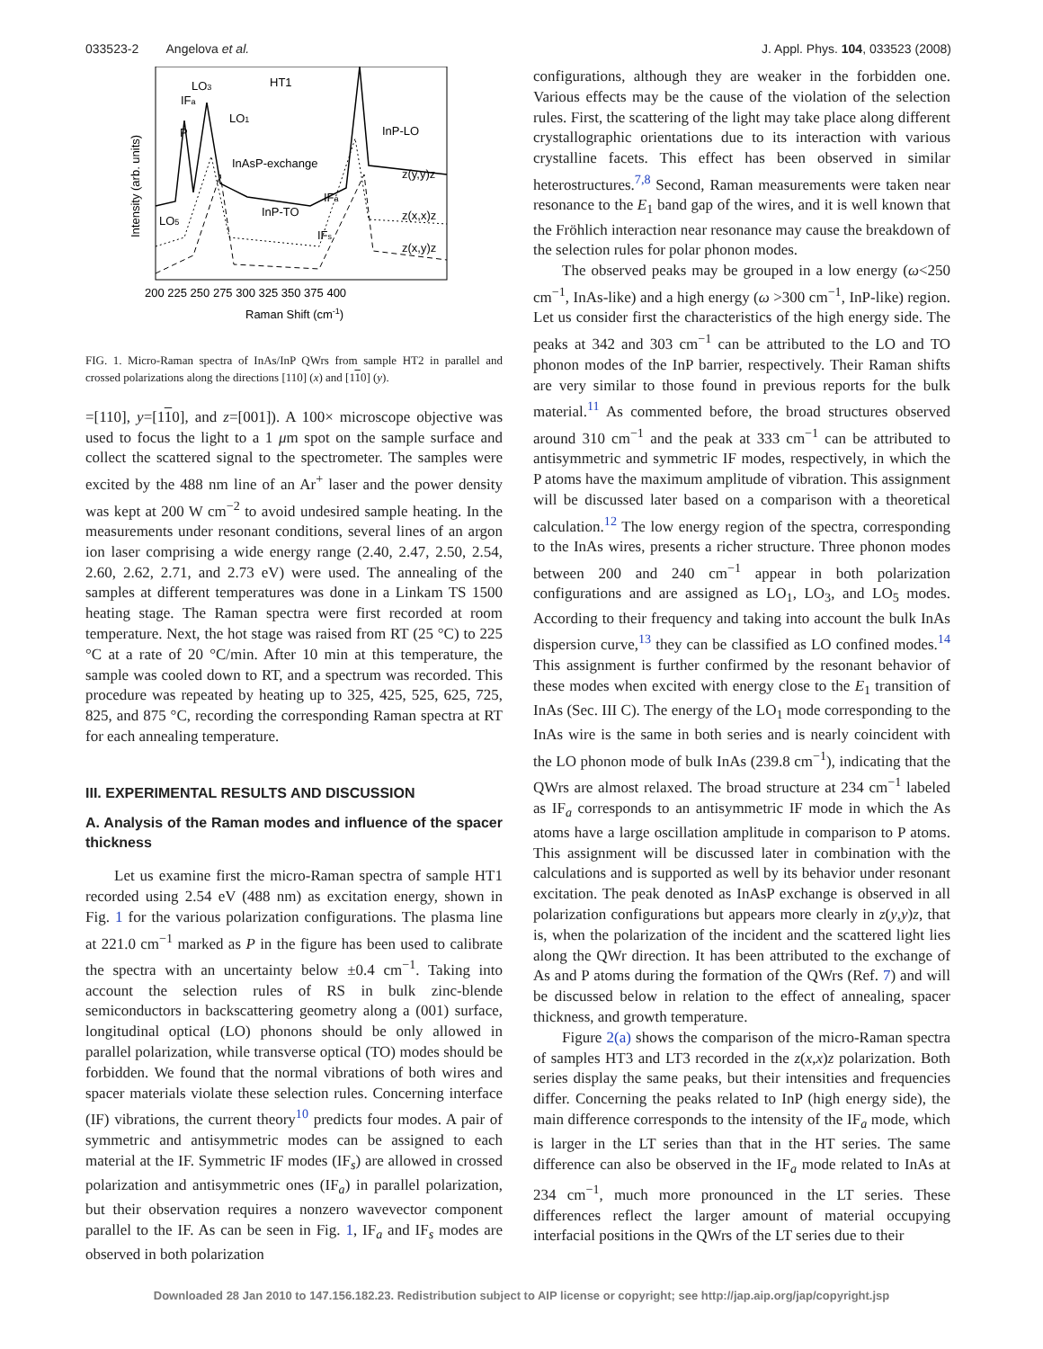033523-2 Angelova et al. J. Appl. Phys. 104, 033523 (2008)
HT1
LO3
IFa
LO1
P
InAsP-exchange
InP-LO
z(y,y)z
InP-TO
IFa
z(x,x)z
LO5
IFs
z(x,y)z
200 225 250 275 300 325 350 375 400
Raman Shift (cm-1)
Intensity (arb. units)
FIG. 1. Micro-Raman spectra of InAs/InP QWrs from sample HT2 in parallel and crossed polarizations along the directions [110] (x) and [110] (y).
=[110], y=[110], and z=[001]). A 100× microscope objective was used to focus the light to a 1 μm spot on the sample surface and collect the scattered signal to the spectrometer. The samples were excited by the 488 nm line of an Ar<sup>+</sup> laser and the power density was kept at 200 W cm<sup>−2</sup> to avoid undesired sample heating. In the measurements under resonant conditions, several lines of an argon ion laser comprising a wide energy range (2.40, 2.47, 2.50, 2.54, 2.60, 2.62, 2.71, and 2.73 eV) were used. The annealing of the samples at different temperatures was done in a Linkam TS 1500 heating stage. The Raman spectra were first recorded at room temperature. Next, the hot stage was raised from RT (25 °C) to 225 °C at a rate of 20 °C/min. After 10 min at this temperature, the sample was cooled down to RT, and a spectrum was recorded. This procedure was repeated by heating up to 325, 425, 525, 625, 725, 825, and 875 °C, recording the corresponding Raman spectra at RT for each annealing temperature.
III. EXPERIMENTAL RESULTS AND DISCUSSION
A. Analysis of the Raman modes and influence of the spacer thickness
Let us examine first the micro-Raman spectra of sample HT1 recorded using 2.54 eV (488 nm) as excitation energy, shown in Fig. 1 for the various polarization configurations. The plasma line at 221.0 cm<sup>−1</sup> marked as P in the figure has been used to calibrate the spectra with an uncertainty below ±0.4 cm<sup>−1</sup>. Taking into account the selection rules of RS in bulk zinc-blende semiconductors in backscattering geometry along a (001) surface, longitudinal optical (LO) phonons should be only allowed in parallel polarization, while transverse optical (TO) modes should be forbidden. We found that the normal vibrations of both wires and spacer materials violate these selection rules. Concerning interface (IF) vibrations, the current theory<sup>10</sup> predicts four modes. A pair of symmetric and antisymmetric modes can be assigned to each material at the IF. Symmetric IF modes (IF<sub>s</sub>) are allowed in crossed polarization and antisymmetric ones (IF<sub>a</sub>) in parallel polarization, but their observation requires a nonzero wavevector component parallel to the IF. As can be seen in Fig. 1, IF<sub>a</sub> and IF<sub>s</sub> modes are observed in both polarization
configurations, although they are weaker in the forbidden one. Various effects may be the cause of the violation of the selection rules. First, the scattering of the light may take place along different crystallographic orientations due to its interaction with various crystalline facets. This effect has been observed in similar heterostructures.<sup>7,8</sup> Second, Raman measurements were taken near resonance to the E<sub>1</sub> band gap of the wires, and it is well known that the Fröhlich interaction near resonance may cause the breakdown of the selection rules for polar phonon modes.
The observed peaks may be grouped in a low energy (ω<250 cm<sup>−1</sup>, InAs-like) and a high energy (ω >300 cm<sup>−1</sup>, InP-like) region. Let us consider first the characteristics of the high energy side. The peaks at 342 and 303 cm<sup>−1</sup> can be attributed to the LO and TO phonon modes of the InP barrier, respectively. Their Raman shifts are very similar to those found in previous reports for the bulk material.<sup>11</sup> As commented before, the broad structures observed around 310 cm<sup>−1</sup> and the peak at 333 cm<sup>−1</sup> can be attributed to antisymmetric and symmetric IF modes, respectively, in which the P atoms have the maximum amplitude of vibration. This assignment will be discussed later based on a comparison with a theoretical calculation.<sup>12</sup> The low energy region of the spectra, corresponding to the InAs wires, presents a richer structure. Three phonon modes between 200 and 240 cm<sup>−1</sup> appear in both polarization configurations and are assigned as LO<sub>1</sub>, LO<sub>3</sub>, and LO<sub>5</sub> modes. According to their frequency and taking into account the bulk InAs dispersion curve,<sup>13</sup> they can be classified as LO confined modes.<sup>14</sup> This assignment is further confirmed by the resonant behavior of these modes when excited with energy close to the E<sub>1</sub> transition of InAs (Sec. III C). The energy of the LO<sub>1</sub> mode corresponding to the InAs wire is the same in both series and is nearly coincident with the LO phonon mode of bulk InAs (239.8 cm<sup>−1</sup>), indicating that the QWrs are almost relaxed. The broad structure at 234 cm<sup>−1</sup> labeled as IF<sub>a</sub> corresponds to an antisymmetric IF mode in which the As atoms have a large oscillation amplitude in comparison to P atoms. This assignment will be discussed later in combination with the calculations and is supported as well by its behavior under resonant excitation. The peak denoted as InAsP exchange is observed in all polarization configurations but appears more clearly in z(y,y)z, that is, when the polarization of the incident and the scattered light lies along the QWr direction. It has been attributed to the exchange of As and P atoms during the formation of the QWrs (Ref. 7) and will be discussed below in relation to the effect of annealing, spacer thickness, and growth temperature.
Figure 2(a) shows the comparison of the micro-Raman spectra of samples HT3 and LT3 recorded in the z(x,x)z polarization. Both series display the same peaks, but their intensities and frequencies differ. Concerning the peaks related to InP (high energy side), the main difference corresponds to the intensity of the IF<sub>a</sub> mode, which is larger in the LT series than that in the HT series. The same difference can also be observed in the IF<sub>a</sub> mode related to InAs at 234 cm<sup>−1</sup>, much more pronounced in the LT series. These differences reflect the larger amount of material occupying interfacial positions in the QWrs of the LT series due to their
Downloaded 28 Jan 2010 to 147.156.182.23. Redistribution subject to AIP license or copyright; see http://jap.aip.org/jap/copyright.jsp